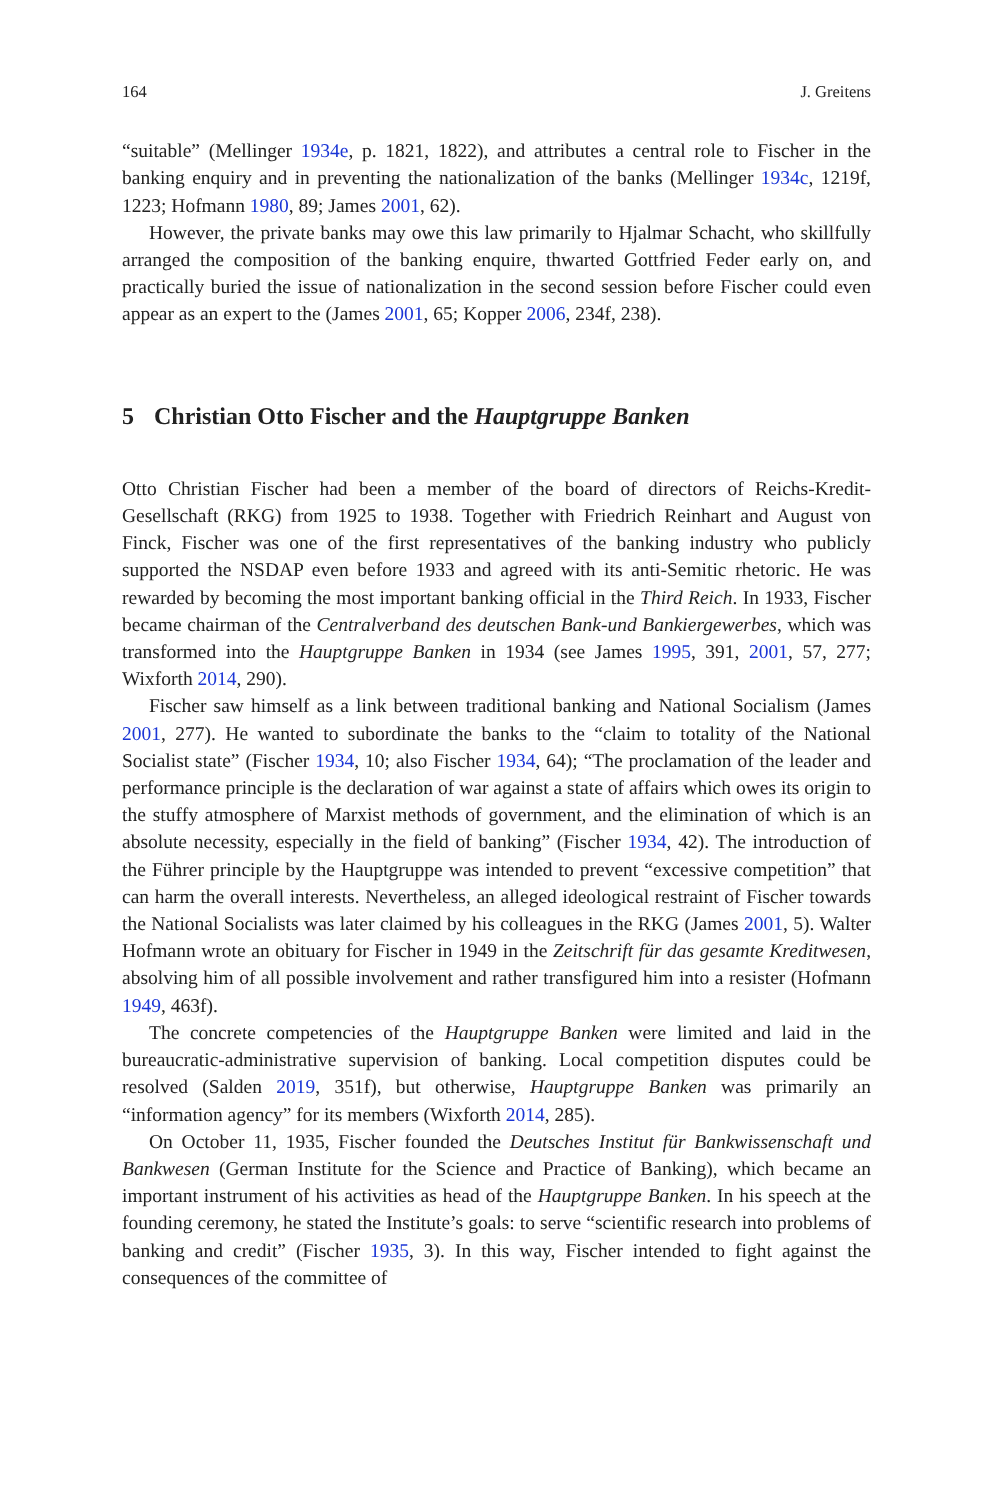164 J. Greitens
“suitable” (Mellinger 1934e, p. 1821, 1822), and attributes a central role to Fischer in the banking enquiry and in preventing the nationalization of the banks (Mellinger 1934c, 1219f, 1223; Hofmann 1980, 89; James 2001, 62).
However, the private banks may owe this law primarily to Hjalmar Schacht, who skillfully arranged the composition of the banking enquire, thwarted Gottfried Feder early on, and practically buried the issue of nationalization in the second session before Fischer could even appear as an expert to the (James 2001, 65; Kopper 2006, 234f, 238).
5 Christian Otto Fischer and the Hauptgruppe Banken
Otto Christian Fischer had been a member of the board of directors of Reichs-Kredit-Gesellschaft (RKG) from 1925 to 1938. Together with Friedrich Reinhart and August von Finck, Fischer was one of the first representatives of the banking industry who publicly supported the NSDAP even before 1933 and agreed with its anti-Semitic rhetoric. He was rewarded by becoming the most important banking official in the Third Reich. In 1933, Fischer became chairman of the Centralverband des deutschen Bank-und Bankiergewerbes, which was transformed into the Hauptgruppe Banken in 1934 (see James 1995, 391, 2001, 57, 277; Wixforth 2014, 290).
Fischer saw himself as a link between traditional banking and National Socialism (James 2001, 277). He wanted to subordinate the banks to the “claim to totality of the National Socialist state” (Fischer 1934, 10; also Fischer 1934, 64); “The proclamation of the leader and performance principle is the declaration of war against a state of affairs which owes its origin to the stuffy atmosphere of Marxist methods of government, and the elimination of which is an absolute necessity, especially in the field of banking” (Fischer 1934, 42). The introduction of the Führer principle by the Hauptgruppe was intended to prevent “excessive competition” that can harm the overall interests. Nevertheless, an alleged ideological restraint of Fischer towards the National Socialists was later claimed by his colleagues in the RKG (James 2001, 5). Walter Hofmann wrote an obituary for Fischer in 1949 in the Zeitschrift für das gesamte Kreditwesen, absolving him of all possible involvement and rather transfigured him into a resister (Hofmann 1949, 463f).
The concrete competencies of the Hauptgruppe Banken were limited and laid in the bureaucratic-administrative supervision of banking. Local competition disputes could be resolved (Salden 2019, 351f), but otherwise, Hauptgruppe Banken was primarily an “information agency” for its members (Wixforth 2014, 285).
On October 11, 1935, Fischer founded the Deutsches Institut für Bankwissenschaft und Bankwesen (German Institute for the Science and Practice of Banking), which became an important instrument of his activities as head of the Hauptgruppe Banken. In his speech at the founding ceremony, he stated the Institute’s goals: to serve “scientific research into problems of banking and credit” (Fischer 1935, 3). In this way, Fischer intended to fight against the consequences of the committee of